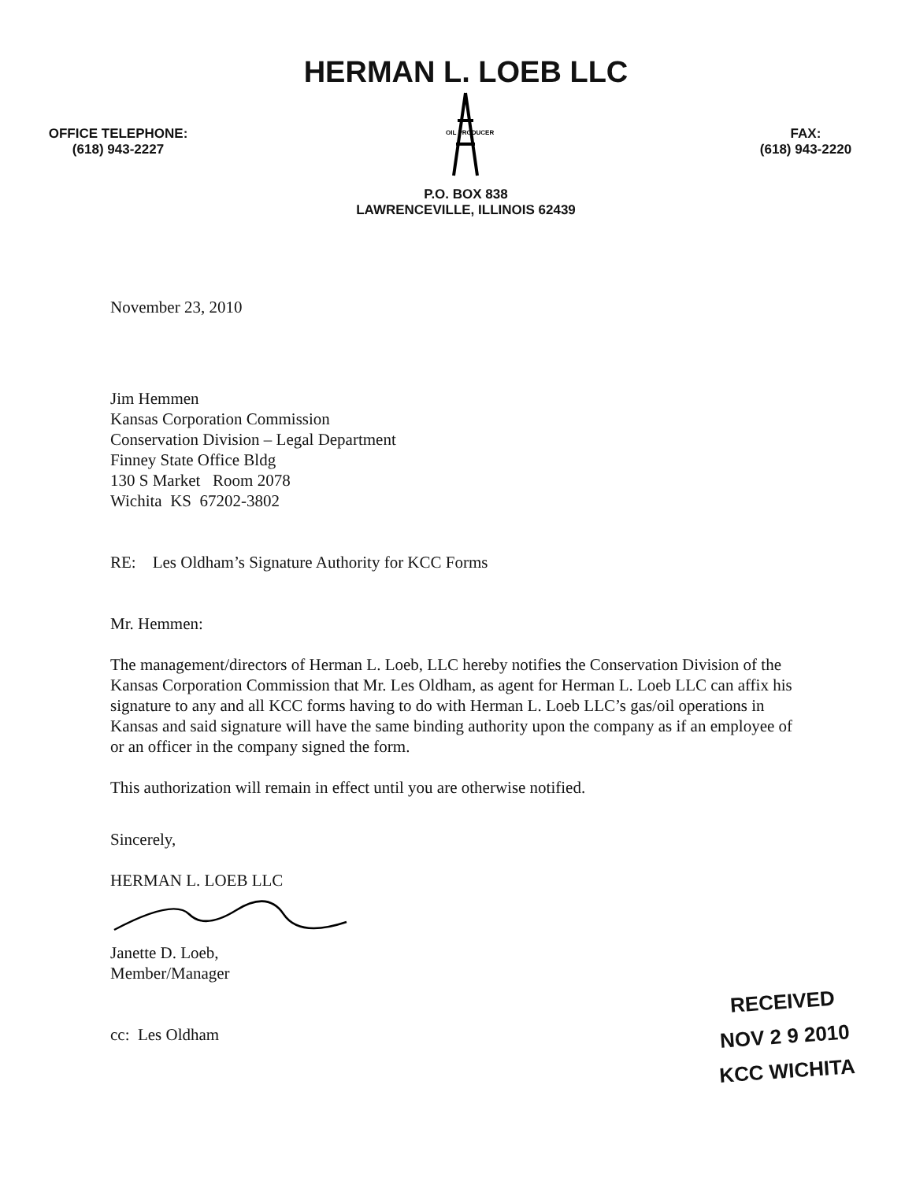OFFICE TELEPHONE:
(618) 943-2227
HERMAN L. LOEB LLC
OIL PRODUCER
P.O. BOX 838
LAWRENCEVILLE, ILLINOIS 62439
FAX:
(618) 943-2220
November 23, 2010
Jim Hemmen
Kansas Corporation Commission
Conservation Division – Legal Department
Finney State Office Bldg
130 S Market Room 2078
Wichita KS 67202-3802
RE: Les Oldham’s Signature Authority for KCC Forms
Mr. Hemmen:
The management/directors of Herman L. Loeb, LLC hereby notifies the Conservation Division of the Kansas Corporation Commission that Mr. Les Oldham, as agent for Herman L. Loeb LLC can affix his signature to any and all KCC forms having to do with Herman L. Loeb LLC’s gas/oil operations in Kansas and said signature will have the same binding authority upon the company as if an employee of or an officer in the company signed the form.
This authorization will remain in effect until you are otherwise notified.
Sincerely,
HERMAN L. LOEB LLC
Janette D. Loeb,
Member/Manager
cc: Les Oldham
RECEIVED
NOV 2 9 2010
KCC WICHITA